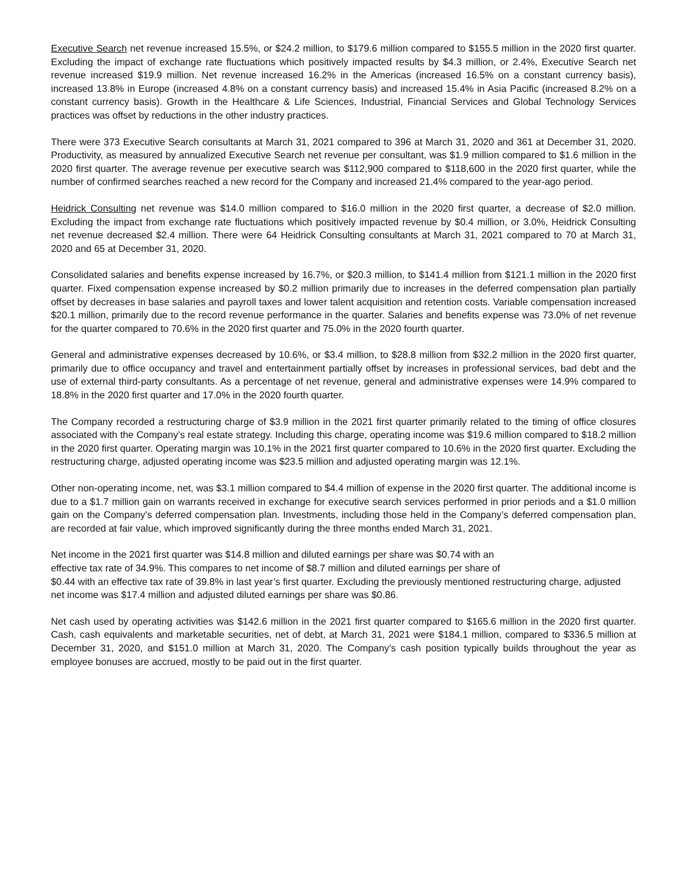Executive Search net revenue increased 15.5%, or $24.2 million, to $179.6 million compared to $155.5 million in the 2020 first quarter. Excluding the impact of exchange rate fluctuations which positively impacted results by $4.3 million, or 2.4%, Executive Search net revenue increased $19.9 million. Net revenue increased 16.2% in the Americas (increased 16.5% on a constant currency basis), increased 13.8% in Europe (increased 4.8% on a constant currency basis) and increased 15.4% in Asia Pacific (increased 8.2% on a constant currency basis). Growth in the Healthcare & Life Sciences, Industrial, Financial Services and Global Technology Services practices was offset by reductions in the other industry practices.
There were 373 Executive Search consultants at March 31, 2021 compared to 396 at March 31, 2020 and 361 at December 31, 2020. Productivity, as measured by annualized Executive Search net revenue per consultant, was $1.9 million compared to $1.6 million in the 2020 first quarter. The average revenue per executive search was $112,900 compared to $118,600 in the 2020 first quarter, while the number of confirmed searches reached a new record for the Company and increased 21.4% compared to the year-ago period.
Heidrick Consulting net revenue was $14.0 million compared to $16.0 million in the 2020 first quarter, a decrease of $2.0 million. Excluding the impact from exchange rate fluctuations which positively impacted revenue by $0.4 million, or 3.0%, Heidrick Consulting net revenue decreased $2.4 million. There were 64 Heidrick Consulting consultants at March 31, 2021 compared to 70 at March 31, 2020 and 65 at December 31, 2020.
Consolidated salaries and benefits expense increased by 16.7%, or $20.3 million, to $141.4 million from $121.1 million in the 2020 first quarter. Fixed compensation expense increased by $0.2 million primarily due to increases in the deferred compensation plan partially offset by decreases in base salaries and payroll taxes and lower talent acquisition and retention costs. Variable compensation increased $20.1 million, primarily due to the record revenue performance in the quarter. Salaries and benefits expense was 73.0% of net revenue for the quarter compared to 70.6% in the 2020 first quarter and 75.0% in the 2020 fourth quarter.
General and administrative expenses decreased by 10.6%, or $3.4 million, to $28.8 million from $32.2 million in the 2020 first quarter, primarily due to office occupancy and travel and entertainment partially offset by increases in professional services, bad debt and the use of external third-party consultants. As a percentage of net revenue, general and administrative expenses were 14.9% compared to 18.8% in the 2020 first quarter and 17.0% in the 2020 fourth quarter.
The Company recorded a restructuring charge of $3.9 million in the 2021 first quarter primarily related to the timing of office closures associated with the Company’s real estate strategy. Including this charge, operating income was $19.6 million compared to $18.2 million in the 2020 first quarter. Operating margin was 10.1% in the 2021 first quarter compared to 10.6% in the 2020 first quarter. Excluding the restructuring charge, adjusted operating income was $23.5 million and adjusted operating margin was 12.1%.
Other non-operating income, net, was $3.1 million compared to $4.4 million of expense in the 2020 first quarter. The additional income is due to a $1.7 million gain on warrants received in exchange for executive search services performed in prior periods and a $1.0 million gain on the Company's deferred compensation plan. Investments, including those held in the Company’s deferred compensation plan, are recorded at fair value, which improved significantly during the three months ended March 31, 2021.
Net income in the 2021 first quarter was $14.8 million and diluted earnings per share was $0.74 with an
effective tax rate of 34.9%. This compares to net income of $8.7 million and diluted earnings per share of
$0.44 with an effective tax rate of 39.8% in last year’s first quarter. Excluding the previously mentioned restructuring charge, adjusted net income was $17.4 million and adjusted diluted earnings per share was $0.86.
Net cash used by operating activities was $142.6 million in the 2021 first quarter compared to $165.6 million in the 2020 first quarter. Cash, cash equivalents and marketable securities, net of debt, at March 31, 2021 were $184.1 million, compared to $336.5 million at December 31, 2020, and $151.0 million at March 31, 2020. The Company’s cash position typically builds throughout the year as employee bonuses are accrued, mostly to be paid out in the first quarter.